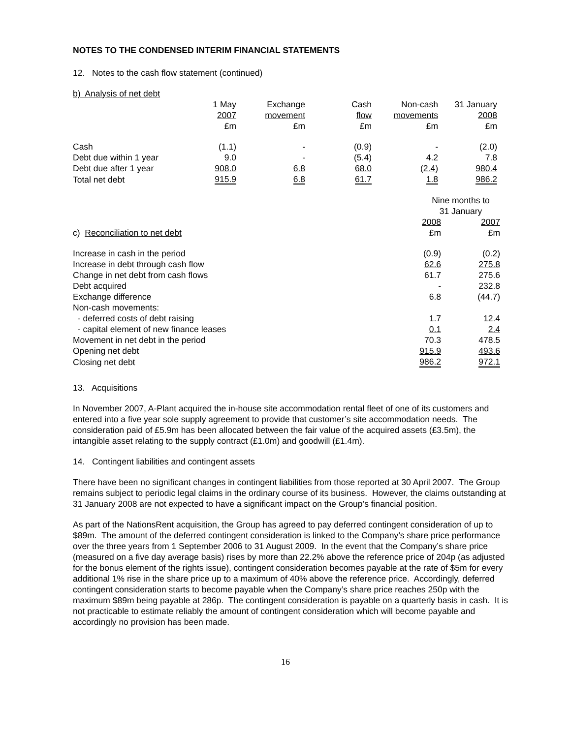NOTES TO THE CONDENSED INTERIM FINANCIAL STATEMENTS
12. Notes to the cash flow statement (continued)
b) Analysis of net debt
| | 1 May 2007 £m | Exchange movement £m | Cash flow £m | Non-cash movements £m | 31 January 2008 £m |
| --- | --- | --- | --- | --- | --- |
| Cash | (1.1) | - | (0.9) | - | (2.0) |
| Debt due within 1 year | 9.0 | - | (5.4) | 4.2 | 7.8 |
| Debt due after 1 year | 908.0 | 6.8 | 68.0 | (2.4) | 980.4 |
| Total net debt | 915.9 | 6.8 | 61.7 | 1.8 | 986.2 |
| | Nine months to 31 January | |
| --- | --- | --- |
| c) Reconciliation to net debt | 2008 £m | 2007 £m |
| Increase in cash in the period | (0.9) | (0.2) |
| Increase in debt through cash flow | 62.6 | 275.8 |
| Change in net debt from cash flows | 61.7 | 275.6 |
| Debt acquired | - | 232.8 |
| Exchange difference | 6.8 | (44.7) |
| Non-cash movements: | | |
| - deferred costs of debt raising | 1.7 | 12.4 |
| - capital element of new finance leases | 0.1 | 2.4 |
| Movement in net debt in the period | 70.3 | 478.5 |
| Opening net debt | 915.9 | 493.6 |
| Closing net debt | 986.2 | 972.1 |
13. Acquisitions
In November 2007, A-Plant acquired the in-house site accommodation rental fleet of one of its customers and entered into a five year sole supply agreement to provide that customer’s site accommodation needs. The consideration paid of £5.9m has been allocated between the fair value of the acquired assets (£3.5m), the intangible asset relating to the supply contract (£1.0m) and goodwill (£1.4m).
14. Contingent liabilities and contingent assets
There have been no significant changes in contingent liabilities from those reported at 30 April 2007. The Group remains subject to periodic legal claims in the ordinary course of its business. However, the claims outstanding at 31 January 2008 are not expected to have a significant impact on the Group’s financial position.
As part of the NationsRent acquisition, the Group has agreed to pay deferred contingent consideration of up to $89m. The amount of the deferred contingent consideration is linked to the Company’s share price performance over the three years from 1 September 2006 to 31 August 2009. In the event that the Company’s share price (measured on a five day average basis) rises by more than 22.2% above the reference price of 204p (as adjusted for the bonus element of the rights issue), contingent consideration becomes payable at the rate of $5m for every additional 1% rise in the share price up to a maximum of 40% above the reference price. Accordingly, deferred contingent consideration starts to become payable when the Company’s share price reaches 250p with the maximum $89m being payable at 286p. The contingent consideration is payable on a quarterly basis in cash. It is not practicable to estimate reliably the amount of contingent consideration which will become payable and accordingly no provision has been made.
16